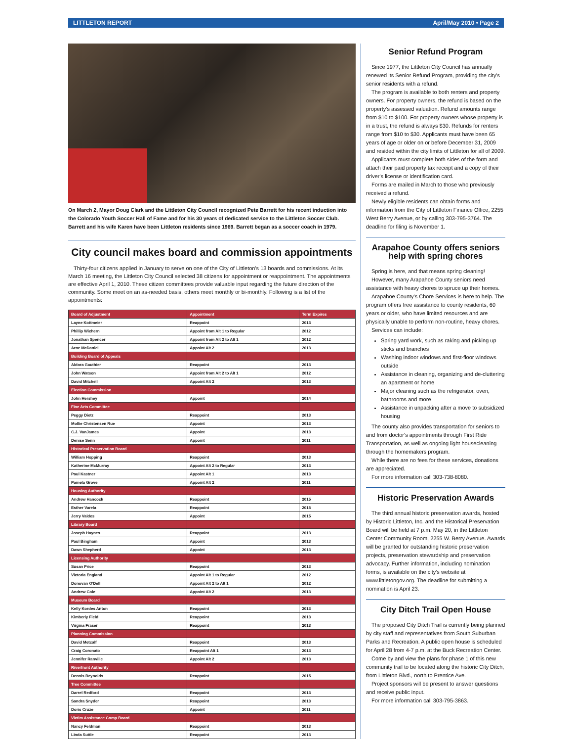LITTLETON REPORT April/May 2010 • Page 2
On March 2, Mayor Doug Clark and the Littleton City Council recognized Pete Barrett for his recent induction into the Colorado Youth Soccer Hall of Fame and for his 30 years of dedicated service to the Littleton Soccer Club. Barrett and his wife Karen have been Littleton residents since 1969. Barrett began as a soccer coach in 1979.
City council makes board and commission appointments
Thirty-four citizens applied in January to serve on one of the City of Littleton's 13 boards and commissions. At its March 16 meeting, the Littleton City Council selected 38 citizens for appointment or reappointment. The appointments are effective April 1, 2010. These citizen committees provide valuable input regarding the future direction of the community. Some meet on an as-needed basis, others meet monthly or bi-monthly. Following is a list of the appointments:
| Board of Adjustment | Appointment | Term Expires |
| --- | --- | --- |
| Layne Kottmeier | Reappoint | 2013 |
| Phillip Wichern | Appoint from Alt 1 to Regular | 2012 |
| Jonathan Spencer | Appoint from Alt 2 to Alt 1 | 2012 |
| Arne McDaniel | Appoint Alt 2 | 2013 |
| Building Board of Appeals | | |
| Aldora Gauthier | Reappoint | 2013 |
| John Watson | Appoint from Alt 2 to Alt 1 | 2012 |
| David Mitchell | Appoint Alt 2 | 2013 |
| Election Commission | | |
| John Hershey | Appoint | 2014 |
| Fine Arts Committee | | |
| Peggy Dietz | Reappoint | 2013 |
| Mollie Christensen Rue | Appoint | 2013 |
| C.J. VanJames | Appoint | 2013 |
| Denise Senn | Appoint | 2011 |
| Historical Preservation Board | | |
| William Hopping | Reappoint | 2013 |
| Katherine McMurray | Appoint Alt 2 to Regular | 2013 |
| Paul Kastner | Appoint Alt 1 | 2013 |
| Pamela Grove | Appoint Alt 2 | 2011 |
| Housing Authority | | |
| Andrew Hancock | Reappoint | 2015 |
| Esther Varela | Reappoint | 2015 |
| Jerry Valdes | Appoint | 2015 |
| Library Board | | |
| Joseph Haynes | Reappoint | 2013 |
| Paul Bingham | Appoint | 2013 |
| Dawn Shepherd | Appoint | 2013 |
| Licensing Authority | | |
| Susan Price | Reappoint | 2013 |
| Victoria England | Appoint Alt 1 to Regular | 2012 |
| Donovan O'Dell | Appoint Alt 2 to Alt 1 | 2012 |
| Andrew Cole | Appoint Alt 2 | 2013 |
| Museum Board | | |
| Kelly Kordes Anton | Reappoint | 2013 |
| Kimberly Field | Reappoint | 2013 |
| Virgina Fraser | Reappoint | 2013 |
| Planning Commission | | |
| David Metcalf | Reappoint | 2013 |
| Craig Coronato | Reappoint Alt 1 | 2013 |
| Jennifer Ranville | Appoint Alt 2 | 2013 |
| Riverfront Authority | | |
| Dennis Reynolds | Reappoint | 2015 |
| Tree Committee | | |
| Darrel Redford | Reappoint | 2013 |
| Sandra Snyder | Reappoint | 2013 |
| Doris Cruze | Appoint | 2011 |
| Victim Assistance Comp Board | | |
| Nancy Feldman | Reappoint | 2013 |
| Linda Suttle | Reappoint | 2013 |
Senior Refund Program
Since 1977, the Littleton City Council has annually renewed its Senior Refund Program, providing the city's senior residents with a refund.
The program is available to both renters and property owners. For property owners, the refund is based on the property's assessed valuation. Refund amounts range from $10 to $100. For property owners whose property is in a trust, the refund is always $30. Refunds for renters range from $10 to $30. Applicants must have been 65 years of age or older on or before December 31, 2009 and resided within the city limits of Littleton for all of 2009.
Applicants must complete both sides of the form and attach their paid property tax receipt and a copy of their driver's license or identification card.
Forms are mailed in March to those who previously received a refund.
Newly eligible residents can obtain forms and information from the City of Littleton Finance Office, 2255 West Berry Avenue, or by calling 303-795-3764. The deadline for filing is November 1.
Arapahoe County offers seniors help with spring chores
Spring is here, and that means spring cleaning!
However, many Arapahoe County seniors need assistance with heavy chores to spruce up their homes.
Arapahoe County's Chore Services is here to help. The program offers free assistance to county residents, 60 years or older, who have limited resources and are physically unable to perform non-routine, heavy chores.
Services can include:
Spring yard work, such as raking and picking up sticks and branches
Washing indoor windows and first-floor windows outside
Assistance in cleaning, organizing and de-cluttering an apartment or home
Major cleaning such as the refrigerator, oven, bathrooms and more
Assistance in unpacking after a move to subsidized housing
The county also provides transportation for seniors to and from doctor's appointments through First Ride Transportation, as well as ongoing light housecleaning through the homemakers program.
While there are no fees for these services, donations are appreciated.
For more information call 303-738-8080.
Historic Preservation Awards
The third annual historic preservation awards, hosted by Historic Littleton, Inc. and the Historical Preservation Board will be held at 7 p.m. May 20, in the Littleton Center Community Room, 2255 W. Berry Avenue. Awards will be granted for outstanding historic preservation projects, preservation stewardship and preservation advocacy. Further information, including nomination forms, is available on the city's website at www.littletongov.org. The deadline for submitting a nomination is April 23.
City Ditch Trail Open House
The proposed City Ditch Trail is currently being planned by city staff and representatives from South Suburban Parks and Recreation. A public open house is scheduled for April 28 from 4-7 p.m. at the Buck Recreation Center.
Come by and view the plans for phase 1 of this new community trail to be located along the historic City Ditch, from Littleton Blvd., north to Prentice Ave.
Project sponsors will be present to answer questions and receive public input.
For more information call 303-795-3863.